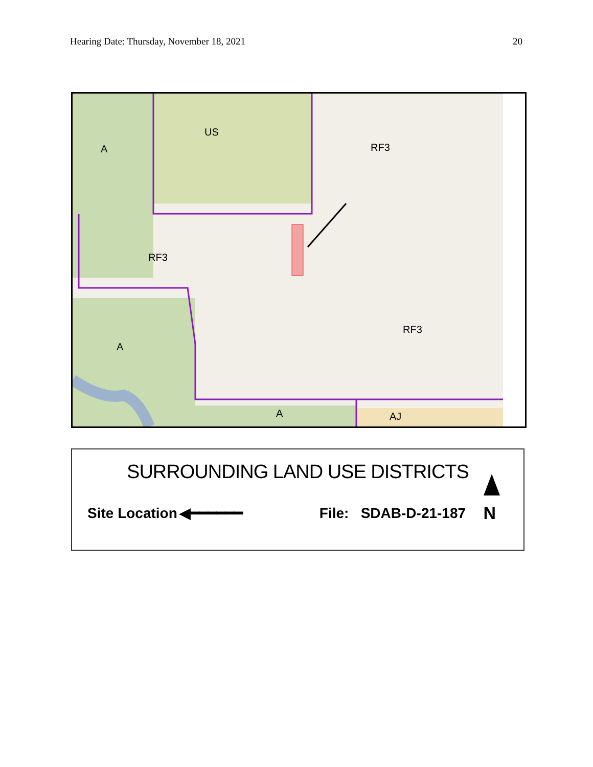Hearing Date: Thursday, November 18, 2021 20
A
US
RF3
RF3
A
RF3
A
AJ
SURROUNDING LAND USE DISTRICTS
Site Location ◀━━━━━━ File: SDAB-D-21-187 N